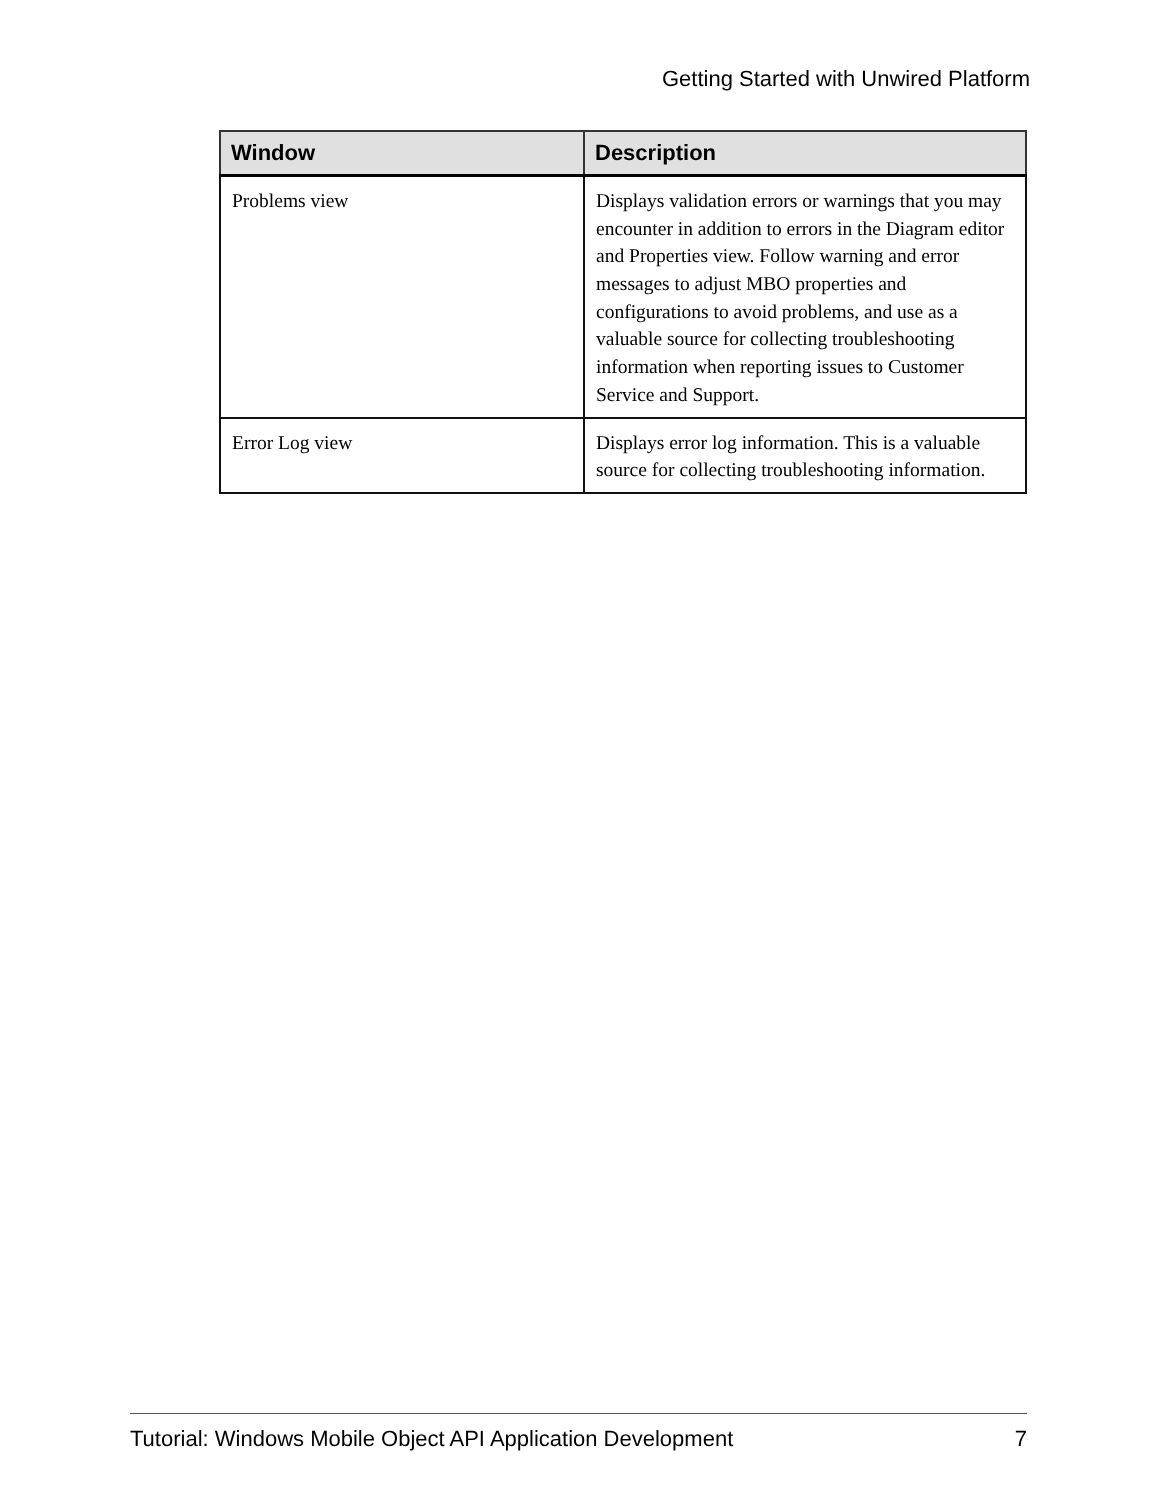Getting Started with Unwired Platform
| Window | Description |
| --- | --- |
| Problems view | Displays validation errors or warnings that you may encounter in addition to errors in the Diagram editor and Properties view. Follow warning and error messages to adjust MBO properties and configurations to avoid problems, and use as a valuable source for collecting troubleshooting information when reporting issues to Customer Service and Support. |
| Error Log view | Displays error log information. This is a valuable source for collecting troubleshooting information. |
Tutorial: Windows Mobile Object API Application Development 7